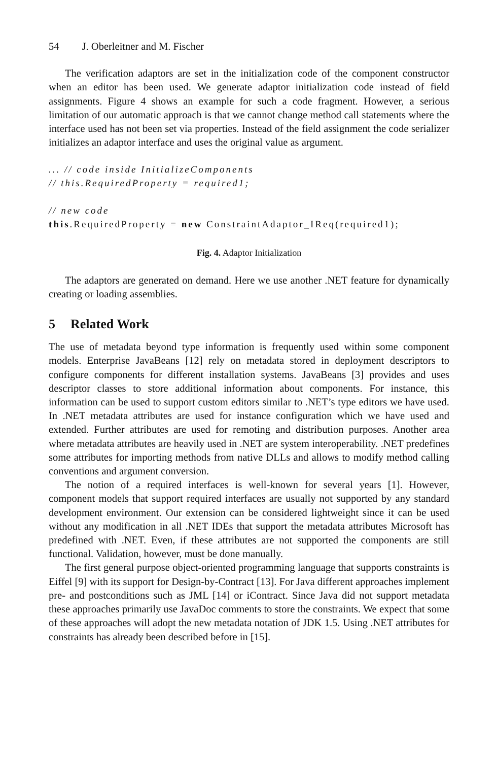54 J. Oberleitner and M. Fischer
The verification adaptors are set in the initialization code of the component constructor when an editor has been used. We generate adaptor initialization code instead of field assignments. Figure 4 shows an example for such a code fragment. However, a serious limitation of our automatic approach is that we cannot change method call statements where the interface used has not been set via properties. Instead of the field assignment the code serializer initializes an adaptor interface and uses the original value as argument.
... // code inside InitializeComponents
// this.RequiredProperty = required1;

// new code
this.RequiredProperty = new ConstraintAdaptor_IReq(required1);
Fig. 4. Adaptor Initialization
The adaptors are generated on demand. Here we use another .NET feature for dynamically creating or loading assemblies.
5 Related Work
The use of metadata beyond type information is frequently used within some component models. Enterprise JavaBeans [12] rely on metadata stored in deployment descriptors to configure components for different installation systems. JavaBeans [3] provides and uses descriptor classes to store additional information about components. For instance, this information can be used to support custom editors similar to .NET’s type editors we have used. In .NET metadata attributes are used for instance configuration which we have used and extended. Further attributes are used for remoting and distribution purposes. Another area where metadata attributes are heavily used in .NET are system interoperability. .NET predefines some attributes for importing methods from native DLLs and allows to modify method calling conventions and argument conversion.
The notion of a required interfaces is well-known for several years [1]. However, component models that support required interfaces are usually not supported by any standard development environment. Our extension can be considered lightweight since it can be used without any modification in all .NET IDEs that support the metadata attributes Microsoft has predefined with .NET. Even, if these attributes are not supported the components are still functional. Validation, however, must be done manually.
The first general purpose object-oriented programming language that supports constraints is Eiffel [9] with its support for Design-by-Contract [13]. For Java different approaches implement pre- and postconditions such as JML [14] or iContract. Since Java did not support metadata these approaches primarily use JavaDoc comments to store the constraints. We expect that some of these approaches will adopt the new metadata notation of JDK 1.5. Using .NET attributes for constraints has already been described before in [15].